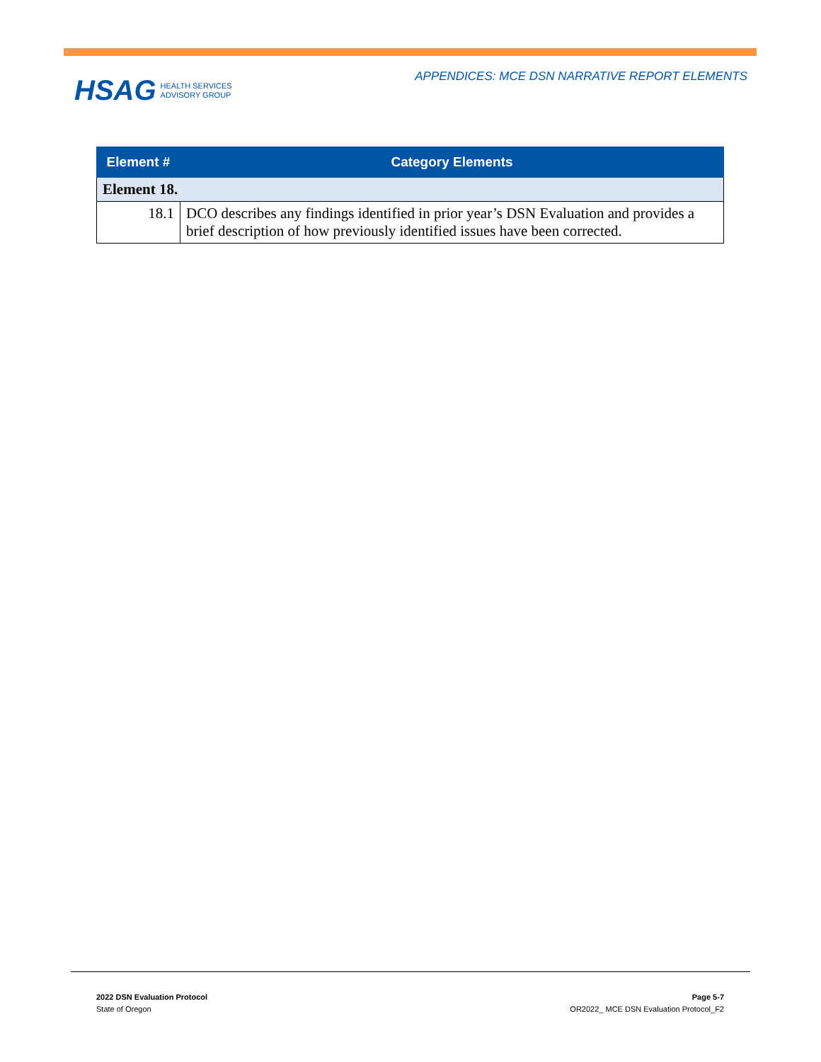APPENDICES: MCE DSN NARRATIVE REPORT ELEMENTS
HSAG HEALTH SERVICES
ADVISORY GROUP
| Element # | Category Elements |
| --- | --- |
| Element 18. | |
| 18.1 | DCO describes any findings identified in prior year’s DSN Evaluation and provides a brief description of how previously identified issues have been corrected. |
2022 DSN Evaluation Protocol
State of Oregon
Page 5-7
OR2022_ MCE DSN Evaluation Protocol_F2